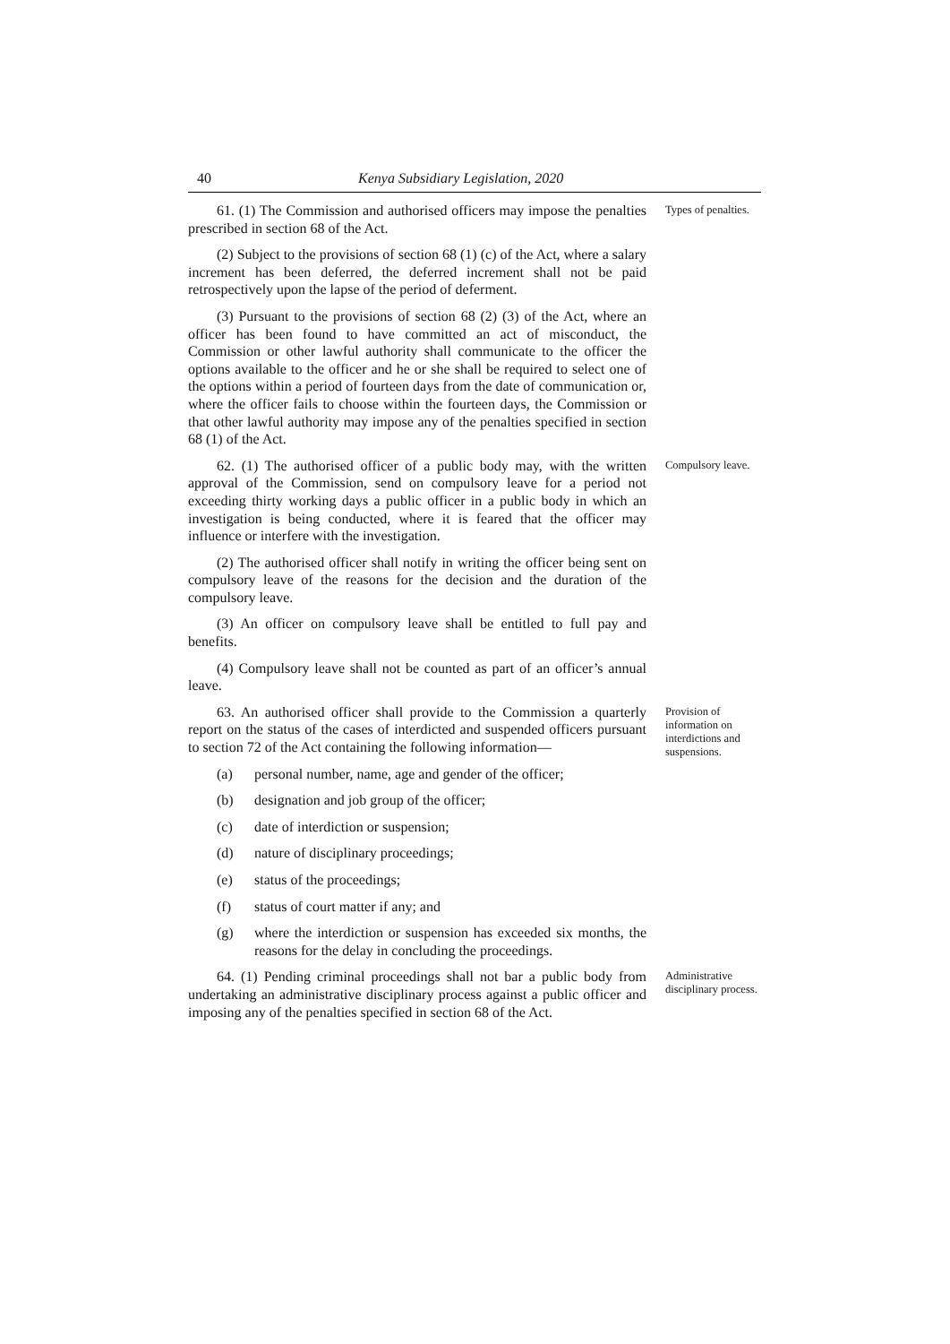40 Kenya Subsidiary Legislation, 2020
61. (1) The Commission and authorised officers may impose the penalties prescribed in section 68 of the Act.
(2) Subject to the provisions of section 68 (1) (c) of the Act, where a salary increment has been deferred, the deferred increment shall not be paid retrospectively upon the lapse of the period of deferment.
(3) Pursuant to the provisions of section 68 (2) (3) of the Act, where an officer has been found to have committed an act of misconduct, the Commission or other lawful authority shall communicate to the officer the options available to the officer and he or she shall be required to select one of the options within a period of fourteen days from the date of communication or, where the officer fails to choose within the fourteen days, the Commission or that other lawful authority may impose any of the penalties specified in section 68 (1) of the Act.
Types of penalties.
62. (1) The authorised officer of a public body may, with the written approval of the Commission, send on compulsory leave for a period not exceeding thirty working days a public officer in a public body in which an investigation is being conducted, where it is feared that the officer may influence or interfere with the investigation.
(2) The authorised officer shall notify in writing the officer being sent on compulsory leave of the reasons for the decision and the duration of the compulsory leave.
(3) An officer on compulsory leave shall be entitled to full pay and benefits.
(4) Compulsory leave shall not be counted as part of an officer’s annual leave.
Compulsory leave.
63. An authorised officer shall provide to the Commission a quarterly report on the status of the cases of interdicted and suspended officers pursuant to section 72 of the Act containing the following information—
(a) personal number, name, age and gender of the officer;
(b) designation and job group of the officer;
(c) date of interdiction or suspension;
(d) nature of disciplinary proceedings;
(e) status of the proceedings;
(f) status of court matter if any; and
(g) where the interdiction or suspension has exceeded six months, the reasons for the delay in concluding the proceedings.
Provision of information on interdictions and suspensions.
64. (1) Pending criminal proceedings shall not bar a public body from undertaking an administrative disciplinary process against a public officer and imposing any of the penalties specified in section 68 of the Act.
Administrative disciplinary process.